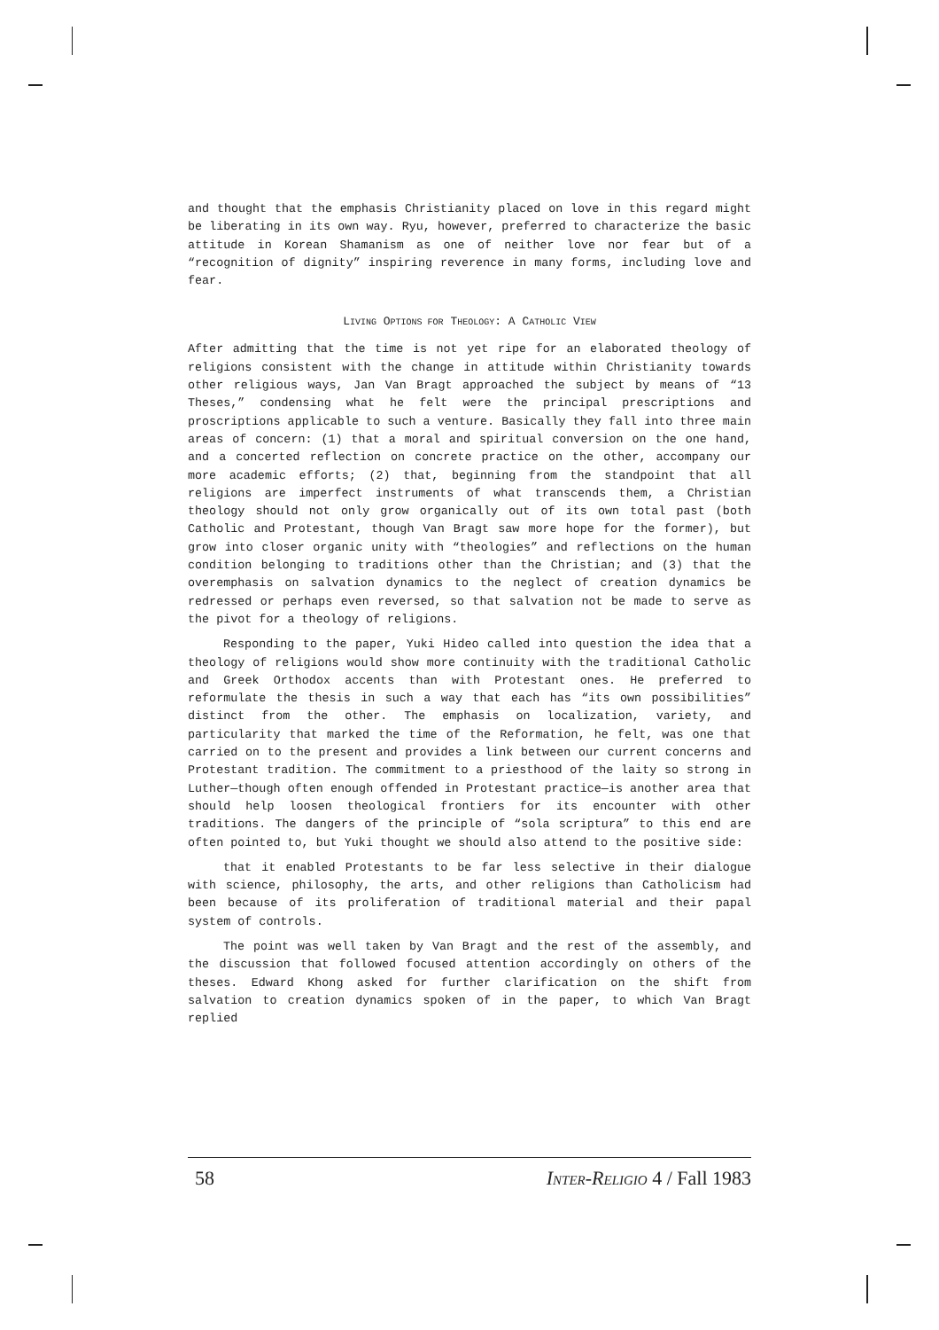and thought that the emphasis Christianity placed on love in this regard might be liberating in its own way. Ryu, however, preferred to characterize the basic attitude in Korean Shamanism as one of neither love nor fear but of a “recognition of dignity” inspiring reverence in many forms, including love and fear.
LIVING OPTIONS FOR THEOLOGY: A CATHOLIC VIEW
After admitting that the time is not yet ripe for an elaborated theology of religions consistent with the change in attitude within Christianity towards other religious ways, Jan Van Bragt approached the subject by means of “13 Theses,” condensing what he felt were the principal prescriptions and proscriptions applicable to such a venture. Basically they fall into three main areas of concern: (1) that a moral and spiritual conversion on the one hand, and a concerted reflection on concrete practice on the other, accompany our more academic efforts; (2) that, beginning from the standpoint that all religions are imperfect instruments of what transcends them, a Christian theology should not only grow organically out of its own total past (both Catholic and Protestant, though Van Bragt saw more hope for the former), but grow into closer organic unity with “theologies” and reflections on the human condition belonging to traditions other than the Christian; and (3) that the overemphasis on salvation dynamics to the neglect of creation dynamics be redressed or perhaps even reversed, so that salvation not be made to serve as the pivot for a theology of religions.
Responding to the paper, Yuki Hideo called into question the idea that a theology of religions would show more continuity with the traditional Catholic and Greek Orthodox accents than with Protestant ones. He preferred to reformulate the thesis in such a way that each has “its own possibilities” distinct from the other. The emphasis on localization, variety, and particularity that marked the time of the Reformation, he felt, was one that carried on to the present and provides a link between our current concerns and Protestant tradition. The commitment to a priesthood of the laity so strong in Luther—though often enough offended in Protestant practice—is another area that should help loosen theological frontiers for its encounter with other traditions. The dangers of the principle of “sola scriptura” to this end are often pointed to, but Yuki thought we should also attend to the positive side:
that it enabled Protestants to be far less selective in their dialogue with science, philosophy, the arts, and other religions than Catholicism had been because of its proliferation of traditional material and their papal system of controls.
The point was well taken by Van Bragt and the rest of the assembly, and the discussion that followed focused attention accordingly on others of the theses. Edward Khong asked for further clarification on the shift from salvation to creation dynamics spoken of in the paper, to which Van Bragt replied
58 INTER-RELIGIO 4 / Fall 1983